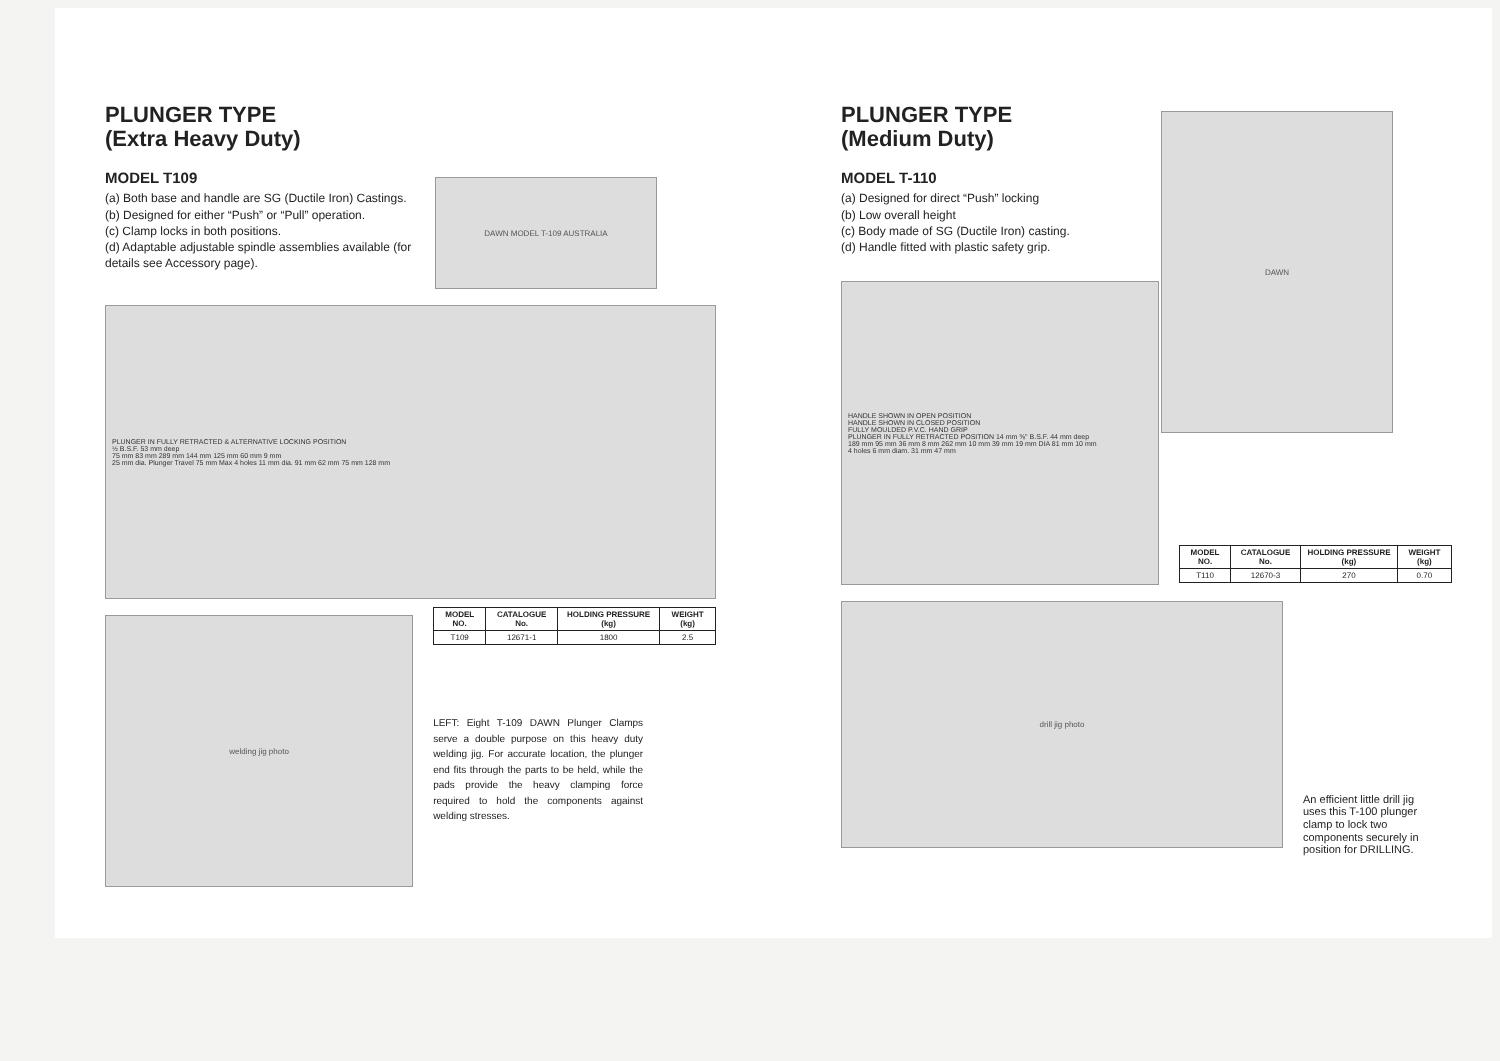PLUNGER TYPE
(Extra Heavy Duty)
MODEL T109
(a) Both base and handle are SG (Ductile Iron) Castings.
(b) Designed for either “Push” or “Pull” operation.
(c) Clamp locks in both positions.
(d) Adaptable adjustable spindle assemblies available (for details see Accessory page).
DAWN MODEL T-109 AUSTRALIA
PLUNGER IN FULLY RETRACTED & ALTERNATIVE LOCKING POSITION
½ B.S.F. 53 mm deep
75 mm 83 mm 289 mm 144 mm 125 mm 60 mm 9 mm
25 mm dia. Plunger Travel 75 mm Max 4 holes 11 mm dia. 91 mm 62 mm 75 mm 128 mm
welding jig photo
| MODEL NO. | CATALOGUE No. | HOLDING PRESSURE (kg) | WEIGHT (kg) |
| --- | --- | --- | --- |
| T109 | 12671-1 | 1800 | 2.5 |
LEFT: Eight T-109 DAWN Plunger Clamps serve a double purpose on this heavy duty welding jig. For accurate location, the plunger end fits through the parts to be held, while the pads provide the heavy clamping force required to hold the components against welding stresses.
PLUNGER TYPE
(Medium Duty)
MODEL T-110
(a) Designed for direct “Push” locking
(b) Low overall height
(c) Body made of SG (Ductile Iron) casting.
(d) Handle fitted with plastic safety grip.
DAWN
HANDLE SHOWN IN OPEN POSITION
HANDLE SHOWN IN CLOSED POSITION
FULLY MOULDED P.V.C. HAND GRIP
PLUNGER IN FULLY RETRACTED POSITION 14 mm ⅜" B.S.F. 44 mm deep
189 mm 95 mm 36 mm 8 mm 262 mm 10 mm 39 mm 19 mm DIA 81 mm 10 mm
4 holes 6 mm diam. 31 mm 47 mm
| MODEL NO. | CATALOGUE No. | HOLDING PRESSURE (kg) | WEIGHT (kg) |
| --- | --- | --- | --- |
| T110 | 12670-3 | 270 | 0.70 |
drill jig photo
An efficient little drill jig uses this T-100 plunger clamp to lock two components securely in position for DRILLING.